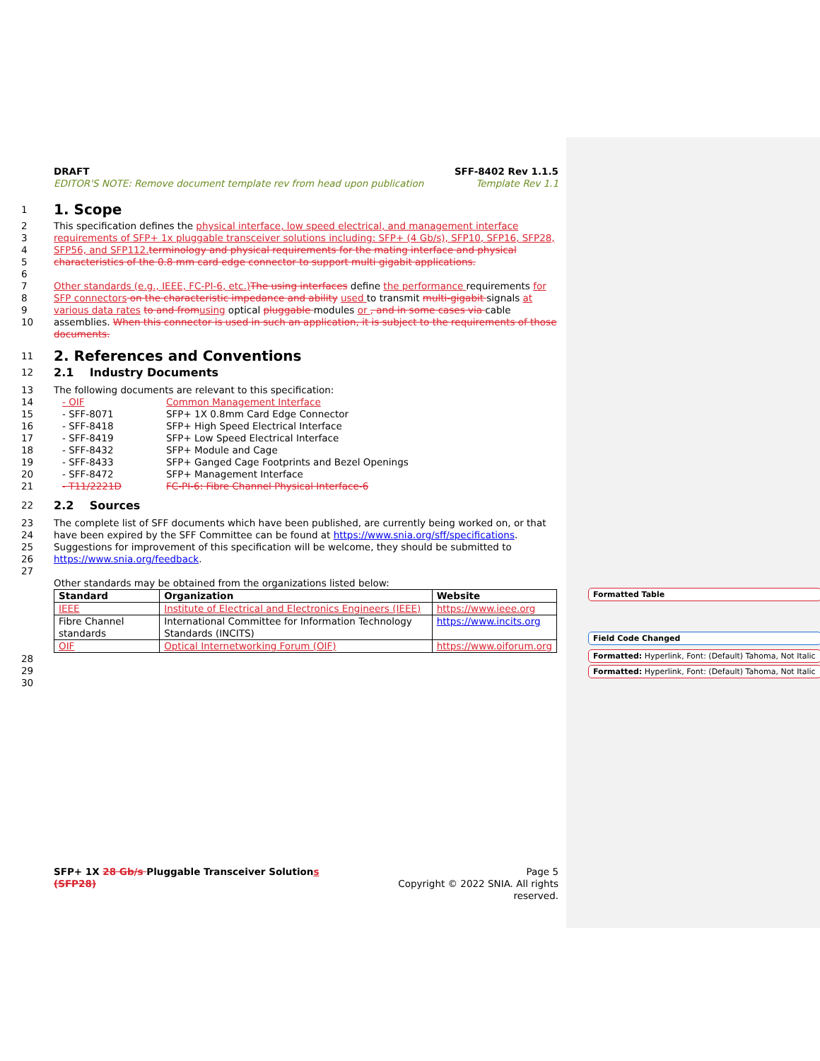DRAFT SFF-8402 Rev 1.1.5
EDITOR'S NOTE: Remove document template rev from head upon publication Template Rev 1.1
1
1. Scope
2
3
4
5
6
7
8
9
10 This specification defines the physical interface, low speed electrical, and management interface requirements of SFP+ 1x pluggable transceiver solutions including: SFP+ (4 Gb/s), SFP10, SFP16, SFP28, SFP56, and SFP112. terminology and physical requirements for the mating interface and physical characteristics of the 0.8 mm card edge connector to support multi gigabit applications.
Other standards (e.g., IEEE, FC-PI-6, etc.) The using interfaces define the performance requirements for SFP connectors on the characteristic impedance and ability used to transmit multi-gigabit signals at various data rates to and from using optical pluggable modules or , and in some cases via cable assemblies. When this connector is used in such an application, it is subject to the requirements of those documents.
11
2. References and Conventions
12
2.1 Industry Documents
13 The following documents are relevant to this specification:
14 - OIF Common Management Interface
15 - SFF-8071 SFP+ 1X 0.8mm Card Edge Connector
16 - SFF-8418 SFP+ High Speed Electrical Interface
17 - SFF-8419 SFP+ Low Speed Electrical Interface
18 - SFF-8432 SFP+ Module and Cage
19 - SFF-8433 SFP+ Ganged Cage Footprints and Bezel Openings
20 - SFF-8472 SFP+ Management Interface
21 - T11/2221D FC-PI-6: Fibre Channel Physical Interface-6
22
2.2 Sources
23
24
25
26
27 The complete list of SFF documents which have been published, are currently being worked on, or that have been expired by the SFF Committee can be found at https://www.snia.org/sff/specifications. Suggestions for improvement of this specification will be welcome, they should be submitted to https://www.snia.org/feedback.
Other standards may be obtained from the organizations listed below:
| Standard | Organization | Website |
| --- | --- | --- |
| IEEE | Institute of Electrical and Electronics Engineers (IEEE) | https://www.ieee.org |
| Fibre Channel standards | International Committee for Information Technology Standards (INCITS) | https://www.incits.org |
| OIF | Optical Internetworking Forum (OIF) | https://www.oiforum.org |
28
29
30
SFP+ 1X 28 Gb/s Pluggable Transceiver Solutions (SFP28) Page 5
Copyright © 2022 SNIA. All rights reserved.
Formatted Table
Field Code Changed
Formatted: Hyperlink, Font: (Default) Tahoma, Not Italic
Formatted: Hyperlink, Font: (Default) Tahoma, Not Italic